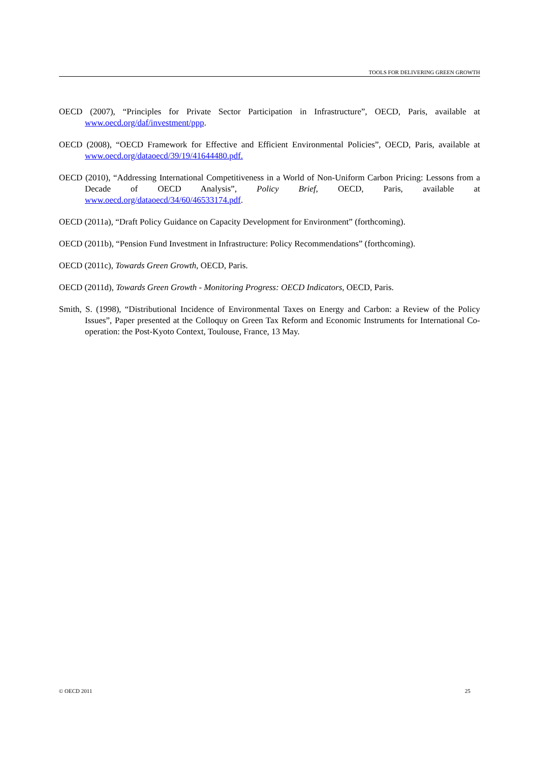TOOLS FOR DELIVERING GREEN GROWTH
OECD (2007), “Principles for Private Sector Participation in Infrastructure”, OECD, Paris, available at www.oecd.org/daf/investment/ppp.
OECD (2008), “OECD Framework for Effective and Efficient Environmental Policies”, OECD, Paris, available at www.oecd.org/dataoecd/39/19/41644480.pdf.
OECD (2010), “Addressing International Competitiveness in a World of Non-Uniform Carbon Pricing: Lessons from a Decade of OECD Analysis”, Policy Brief, OECD, Paris, available at www.oecd.org/dataoecd/34/60/46533174.pdf.
OECD (2011a), “Draft Policy Guidance on Capacity Development for Environment” (forthcoming).
OECD (2011b), “Pension Fund Investment in Infrastructure: Policy Recommendations” (forthcoming).
OECD (2011c), Towards Green Growth, OECD, Paris.
OECD (2011d), Towards Green Growth - Monitoring Progress: OECD Indicators, OECD, Paris.
Smith, S. (1998), “Distributional Incidence of Environmental Taxes on Energy and Carbon: a Review of the Policy Issues”, Paper presented at the Colloquy on Green Tax Reform and Economic Instruments for International Co-operation: the Post-Kyoto Context, Toulouse, France, 13 May.
© OECD 2011 25